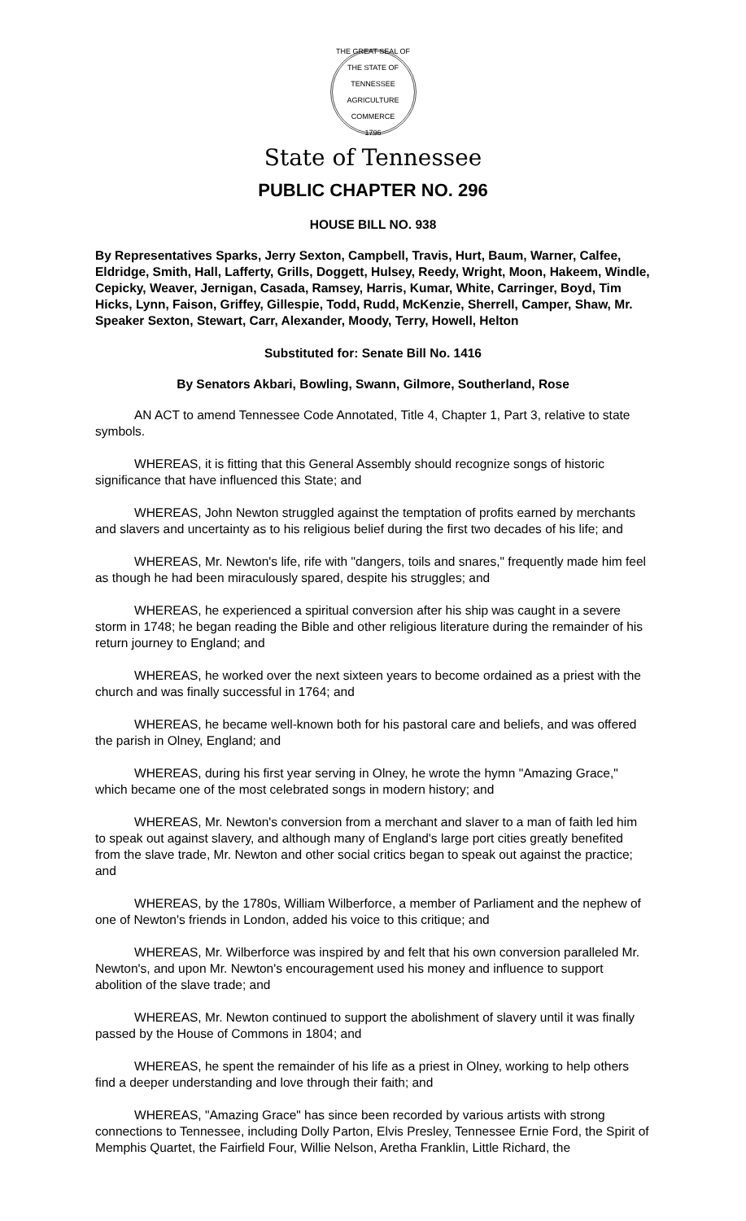THE GREAT SEAL OF THE STATE OF TENNESSEE
AGRICULTURE
COMMERCE
1796
State of Tennessee
PUBLIC CHAPTER NO. 296
HOUSE BILL NO. 938
By Representatives Sparks, Jerry Sexton, Campbell, Travis, Hurt, Baum, Warner, Calfee, Eldridge, Smith, Hall, Lafferty, Grills, Doggett, Hulsey, Reedy, Wright, Moon, Hakeem, Windle, Cepicky, Weaver, Jernigan, Casada, Ramsey, Harris, Kumar, White, Carringer, Boyd, Tim Hicks, Lynn, Faison, Griffey, Gillespie, Todd, Rudd, McKenzie, Sherrell, Camper, Shaw, Mr. Speaker Sexton, Stewart, Carr, Alexander, Moody, Terry, Howell, Helton
Substituted for: Senate Bill No. 1416
By Senators Akbari, Bowling, Swann, Gilmore, Southerland, Rose
AN ACT to amend Tennessee Code Annotated, Title 4, Chapter 1, Part 3, relative to state symbols.
WHEREAS, it is fitting that this General Assembly should recognize songs of historic significance that have influenced this State; and
WHEREAS, John Newton struggled against the temptation of profits earned by merchants and slavers and uncertainty as to his religious belief during the first two decades of his life; and
WHEREAS, Mr. Newton's life, rife with "dangers, toils and snares," frequently made him feel as though he had been miraculously spared, despite his struggles; and
WHEREAS, he experienced a spiritual conversion after his ship was caught in a severe storm in 1748; he began reading the Bible and other religious literature during the remainder of his return journey to England; and
WHEREAS, he worked over the next sixteen years to become ordained as a priest with the church and was finally successful in 1764; and
WHEREAS, he became well-known both for his pastoral care and beliefs, and was offered the parish in Olney, England; and
WHEREAS, during his first year serving in Olney, he wrote the hymn "Amazing Grace," which became one of the most celebrated songs in modern history; and
WHEREAS, Mr. Newton's conversion from a merchant and slaver to a man of faith led him to speak out against slavery, and although many of England's large port cities greatly benefited from the slave trade, Mr. Newton and other social critics began to speak out against the practice; and
WHEREAS, by the 1780s, William Wilberforce, a member of Parliament and the nephew of one of Newton's friends in London, added his voice to this critique; and
WHEREAS, Mr. Wilberforce was inspired by and felt that his own conversion paralleled Mr. Newton's, and upon Mr. Newton's encouragement used his money and influence to support abolition of the slave trade; and
WHEREAS, Mr. Newton continued to support the abolishment of slavery until it was finally passed by the House of Commons in 1804; and
WHEREAS, he spent the remainder of his life as a priest in Olney, working to help others find a deeper understanding and love through their faith; and
WHEREAS, "Amazing Grace" has since been recorded by various artists with strong connections to Tennessee, including Dolly Parton, Elvis Presley, Tennessee Ernie Ford, the Spirit of Memphis Quartet, the Fairfield Four, Willie Nelson, Aretha Franklin, Little Richard, the